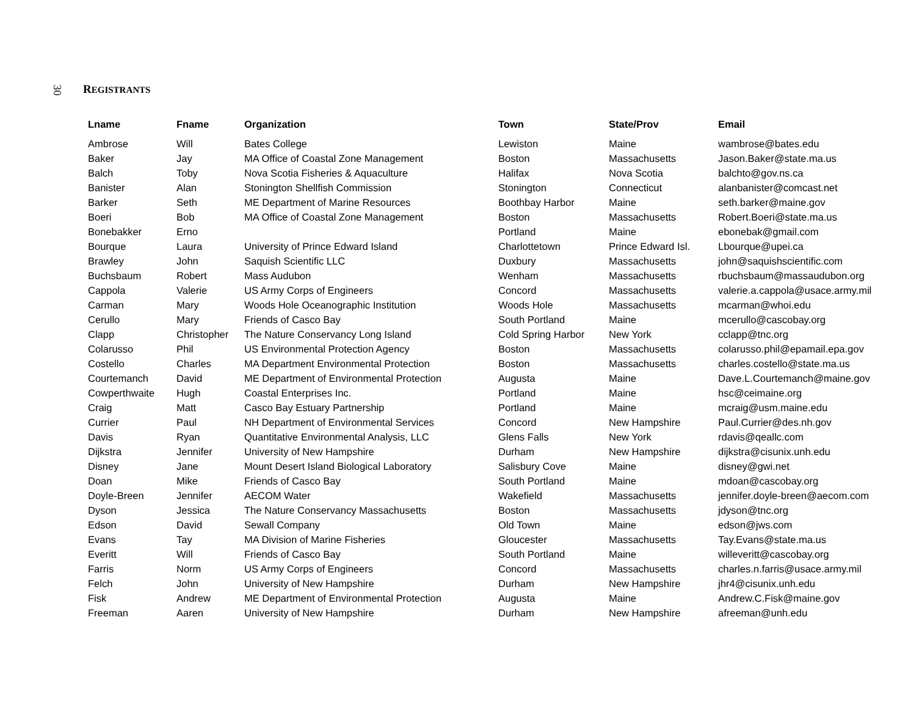30
REGISTRANTS
| Lname | Fname | Organization | Town | State/Prov | Email |
| --- | --- | --- | --- | --- | --- |
| Ambrose | Will | Bates College | Lewiston | Maine | wambrose@bates.edu |
| Baker | Jay | MA Office of Coastal Zone Management | Boston | Massachusetts | Jason.Baker@state.ma.us |
| Balch | Toby | Nova Scotia Fisheries & Aquaculture | Halifax | Nova Scotia | balchto@gov.ns.ca |
| Banister | Alan | Stonington Shellfish Commission | Stonington | Connecticut | alanbanister@comcast.net |
| Barker | Seth | ME Department of Marine Resources | Boothbay Harbor | Maine | seth.barker@maine.gov |
| Boeri | Bob | MA Office of Coastal Zone Management | Boston | Massachusetts | Robert.Boeri@state.ma.us |
| Bonebakker | Erno | | Portland | Maine | ebonebak@gmail.com |
| Bourque | Laura | University of Prince Edward Island | Charlottetown | Prince Edward Isl. | Lbourque@upei.ca |
| Brawley | John | Saquish Scientific LLC | Duxbury | Massachusetts | john@saquishscientific.com |
| Buchsbaum | Robert | Mass Audubon | Wenham | Massachusetts | rbuchsbaum@massaudubon.org |
| Cappola | Valerie | US Army Corps of Engineers | Concord | Massachusetts | valerie.a.cappola@usace.army.mil |
| Carman | Mary | Woods Hole Oceanographic Institution | Woods Hole | Massachusetts | mcarman@whoi.edu |
| Cerullo | Mary | Friends of Casco Bay | South Portland | Maine | mcerullo@cascobay.org |
| Clapp | Christopher | The Nature Conservancy Long Island | Cold Spring Harbor | New York | cclapp@tnc.org |
| Colarusso | Phil | US Environmental Protection Agency | Boston | Massachusetts | colarusso.phil@epamail.epa.gov |
| Costello | Charles | MA Department Environmental Protection | Boston | Massachusetts | charles.costello@state.ma.us |
| Courtemanch | David | ME Department of Environmental Protection | Augusta | Maine | Dave.L.Courtemanch@maine.gov |
| Cowperthwaite | Hugh | Coastal Enterprises Inc. | Portland | Maine | hsc@ceimaine.org |
| Craig | Matt | Casco Bay Estuary Partnership | Portland | Maine | mcraig@usm.maine.edu |
| Currier | Paul | NH Department of Environmental Services | Concord | New Hampshire | Paul.Currier@des.nh.gov |
| Davis | Ryan | Quantitative Environmental Analysis, LLC | Glens Falls | New York | rdavis@qeallc.com |
| Dijkstra | Jennifer | University of New Hampshire | Durham | New Hampshire | dijkstra@cisunix.unh.edu |
| Disney | Jane | Mount Desert Island Biological Laboratory | Salisbury Cove | Maine | disney@gwi.net |
| Doan | Mike | Friends of Casco Bay | South Portland | Maine | mdoan@cascobay.org |
| Doyle-Breen | Jennifer | AECOM Water | Wakefield | Massachusetts | jennifer.doyle-breen@aecom.com |
| Dyson | Jessica | The Nature Conservancy Massachusetts | Boston | Massachusetts | jdyson@tnc.org |
| Edson | David | Sewall Company | Old Town | Maine | edson@jws.com |
| Evans | Tay | MA Division of Marine Fisheries | Gloucester | Massachusetts | Tay.Evans@state.ma.us |
| Everitt | Will | Friends of Casco Bay | South Portland | Maine | willeveritt@cascobay.org |
| Farris | Norm | US Army Corps of Engineers | Concord | Massachusetts | charles.n.farris@usace.army.mil |
| Felch | John | University of New Hampshire | Durham | New Hampshire | jhr4@cisunix.unh.edu |
| Fisk | Andrew | ME Department of Environmental Protection | Augusta | Maine | Andrew.C.Fisk@maine.gov |
| Freeman | Aaren | University of New Hampshire | Durham | New Hampshire | afreeman@unh.edu |